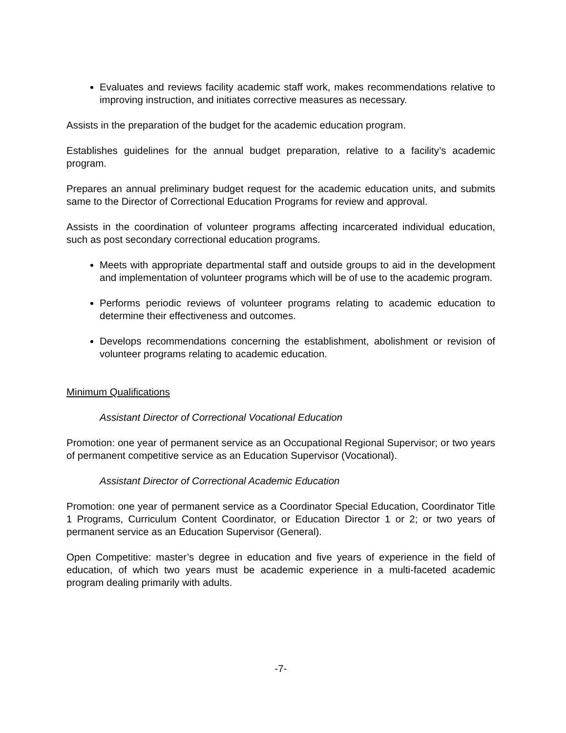Evaluates and reviews facility academic staff work, makes recommendations relative to improving instruction, and initiates corrective measures as necessary.
Assists in the preparation of the budget for the academic education program.
Establishes guidelines for the annual budget preparation, relative to a facility’s academic program.
Prepares an annual preliminary budget request for the academic education units, and submits same to the Director of Correctional Education Programs for review and approval.
Assists in the coordination of volunteer programs affecting incarcerated individual education, such as post secondary correctional education programs.
Meets with appropriate departmental staff and outside groups to aid in the development and implementation of volunteer programs which will be of use to the academic program.
Performs periodic reviews of volunteer programs relating to academic education to determine their effectiveness and outcomes.
Develops recommendations concerning the establishment, abolishment or revision of volunteer programs relating to academic education.
Minimum Qualifications
Assistant Director of Correctional Vocational Education
Promotion: one year of permanent service as an Occupational Regional Supervisor; or two years of permanent competitive service as an Education Supervisor (Vocational).
Assistant Director of Correctional Academic Education
Promotion: one year of permanent service as a Coordinator Special Education, Coordinator Title 1 Programs, Curriculum Content Coordinator, or Education Director 1 or 2; or two years of permanent service as an Education Supervisor (General).
Open Competitive: master’s degree in education and five years of experience in the field of education, of which two years must be academic experience in a multi-faceted academic program dealing primarily with adults.
-7-